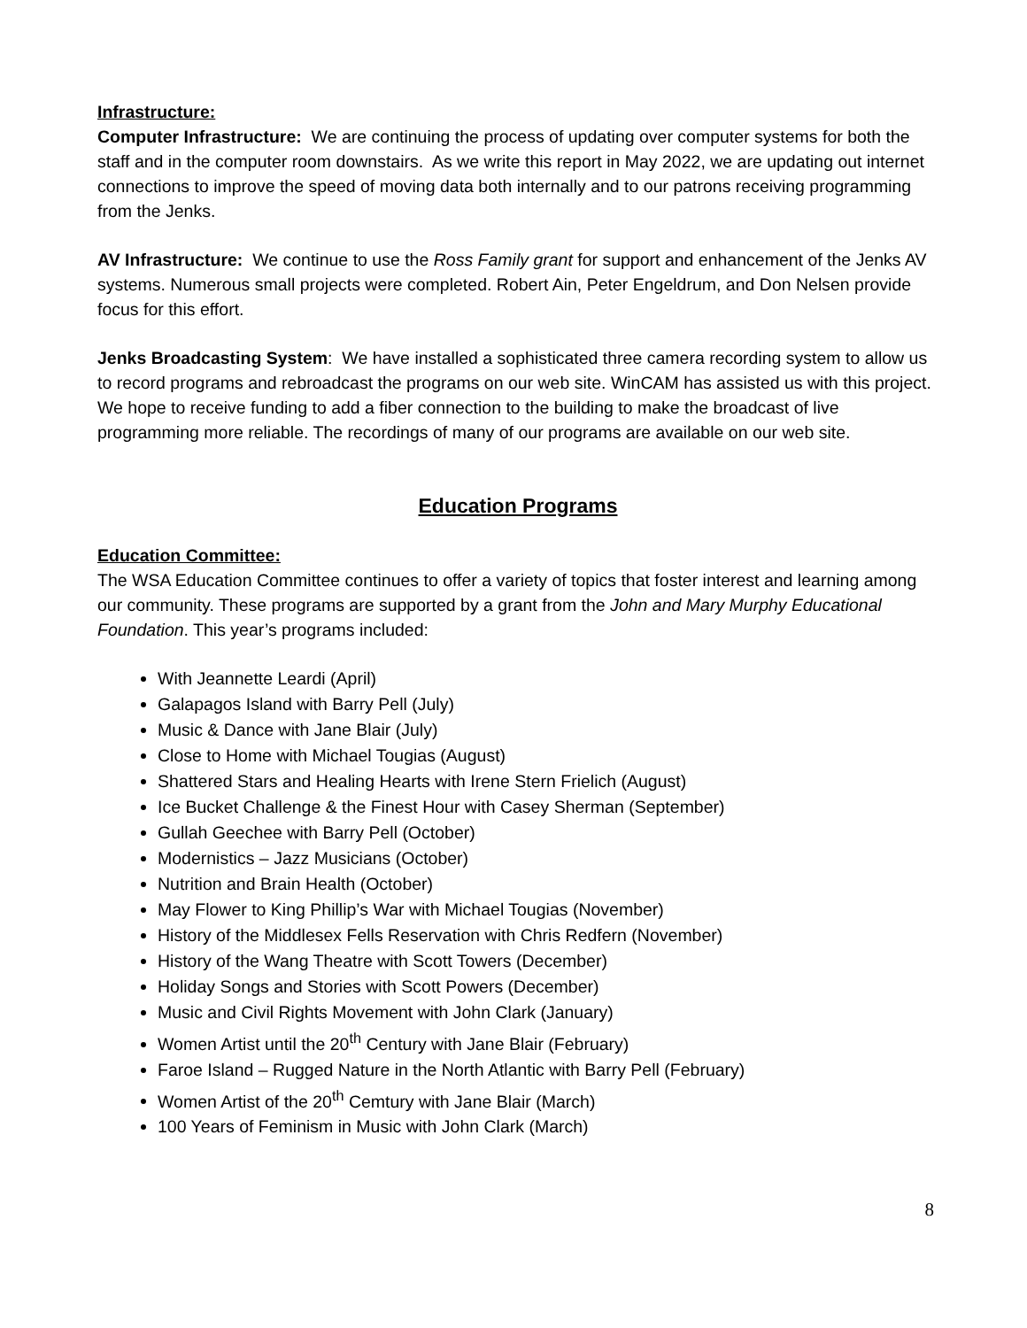Infrastructure:
Computer Infrastructure: We are continuing the process of updating over computer systems for both the staff and in the computer room downstairs. As we write this report in May 2022, we are updating out internet connections to improve the speed of moving data both internally and to our patrons receiving programming from the Jenks.
AV Infrastructure: We continue to use the Ross Family grant for support and enhancement of the Jenks AV systems. Numerous small projects were completed. Robert Ain, Peter Engeldrum, and Don Nelsen provide focus for this effort.
Jenks Broadcasting System: We have installed a sophisticated three camera recording system to allow us to record programs and rebroadcast the programs on our web site. WinCAM has assisted us with this project. We hope to receive funding to add a fiber connection to the building to make the broadcast of live programming more reliable. The recordings of many of our programs are available on our web site.
Education Programs
Education Committee:
The WSA Education Committee continues to offer a variety of topics that foster interest and learning among our community. These programs are supported by a grant from the John and Mary Murphy Educational Foundation. This year’s programs included:
With Jeannette Leardi (April)
Galapagos Island with Barry Pell (July)
Music & Dance with Jane Blair (July)
Close to Home with Michael Tougias (August)
Shattered Stars and Healing Hearts with Irene Stern Frielich (August)
Ice Bucket Challenge & the Finest Hour with Casey Sherman (September)
Gullah Geechee with Barry Pell (October)
Modernistics – Jazz Musicians (October)
Nutrition and Brain Health (October)
May Flower to King Phillip’s War with Michael Tougias (November)
History of the Middlesex Fells Reservation with Chris Redfern (November)
History of the Wang Theatre with Scott Towers (December)
Holiday Songs and Stories with Scott Powers (December)
Music and Civil Rights Movement with John Clark (January)
Women Artist until the 20<sup>th</sup> Century with Jane Blair (February)
Faroe Island – Rugged Nature in the North Atlantic with Barry Pell (February)
Women Artist of the 20<sup>th</sup> Cemtury with Jane Blair (March)
100 Years of Feminism in Music with John Clark (March)
8